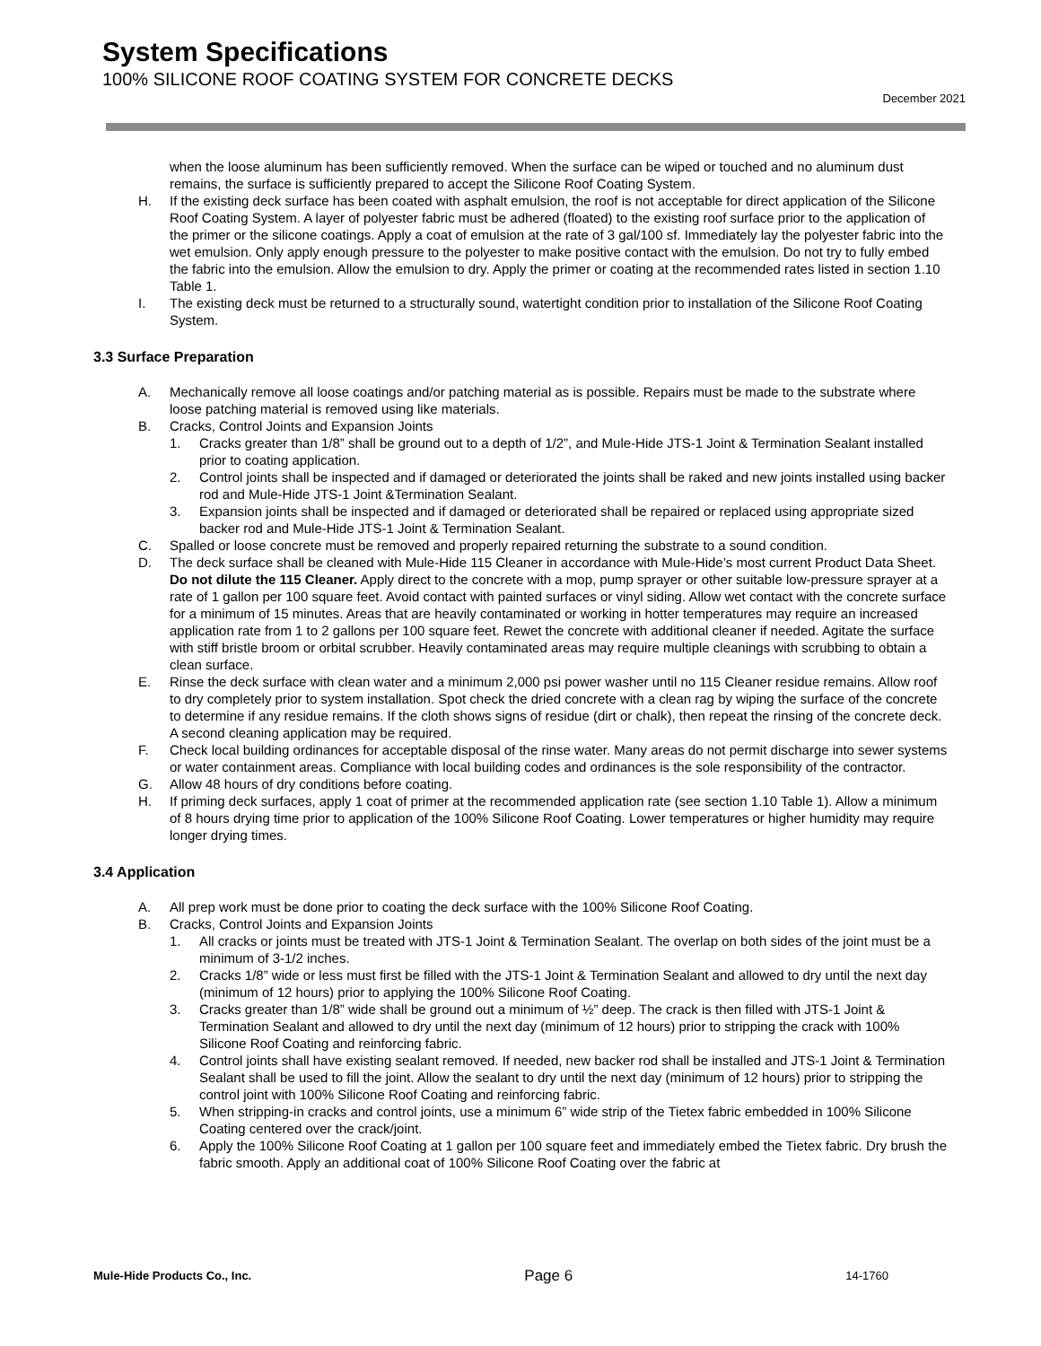System Specifications
100% SILICONE ROOF COATING SYSTEM FOR CONCRETE DECKS
December 2021
when the loose aluminum has been sufficiently removed. When the surface can be wiped or touched and no aluminum dust remains, the surface is sufficiently prepared to accept the Silicone Roof Coating System.
H. If the existing deck surface has been coated with asphalt emulsion, the roof is not acceptable for direct application of the Silicone Roof Coating System. A layer of polyester fabric must be adhered (floated) to the existing roof surface prior to the application of the primer or the silicone coatings. Apply a coat of emulsion at the rate of 3 gal/100 sf. Immediately lay the polyester fabric into the wet emulsion. Only apply enough pressure to the polyester to make positive contact with the emulsion. Do not try to fully embed the fabric into the emulsion. Allow the emulsion to dry. Apply the primer or coating at the recommended rates listed in section 1.10 Table 1.
I. The existing deck must be returned to a structurally sound, watertight condition prior to installation of the Silicone Roof Coating System.
3.3 Surface Preparation
A. Mechanically remove all loose coatings and/or patching material as is possible. Repairs must be made to the substrate where loose patching material is removed using like materials.
B. Cracks, Control Joints and Expansion Joints
1. Cracks greater than 1/8” shall be ground out to a depth of 1/2”, and Mule-Hide JTS-1 Joint & Termination Sealant installed prior to coating application.
2. Control joints shall be inspected and if damaged or deteriorated the joints shall be raked and new joints installed using backer rod and Mule-Hide JTS-1 Joint &Termination Sealant.
3. Expansion joints shall be inspected and if damaged or deteriorated shall be repaired or replaced using appropriate sized backer rod and Mule-Hide JTS-1 Joint & Termination Sealant.
C. Spalled or loose concrete must be removed and properly repaired returning the substrate to a sound condition.
D. The deck surface shall be cleaned with Mule-Hide 115 Cleaner in accordance with Mule-Hide’s most current Product Data Sheet. Do not dilute the 115 Cleaner. Apply direct to the concrete with a mop, pump sprayer or other suitable low-pressure sprayer at a rate of 1 gallon per 100 square feet. Avoid contact with painted surfaces or vinyl siding. Allow wet contact with the concrete surface for a minimum of 15 minutes. Areas that are heavily contaminated or working in hotter temperatures may require an increased application rate from 1 to 2 gallons per 100 square feet. Rewet the concrete with additional cleaner if needed. Agitate the surface with stiff bristle broom or orbital scrubber. Heavily contaminated areas may require multiple cleanings with scrubbing to obtain a clean surface.
E. Rinse the deck surface with clean water and a minimum 2,000 psi power washer until no 115 Cleaner residue remains. Allow roof to dry completely prior to system installation. Spot check the dried concrete with a clean rag by wiping the surface of the concrete to determine if any residue remains. If the cloth shows signs of residue (dirt or chalk), then repeat the rinsing of the concrete deck. A second cleaning application may be required.
F. Check local building ordinances for acceptable disposal of the rinse water. Many areas do not permit discharge into sewer systems or water containment areas. Compliance with local building codes and ordinances is the sole responsibility of the contractor.
G. Allow 48 hours of dry conditions before coating.
H. If priming deck surfaces, apply 1 coat of primer at the recommended application rate (see section 1.10 Table 1). Allow a minimum of 8 hours drying time prior to application of the 100% Silicone Roof Coating. Lower temperatures or higher humidity may require longer drying times.
3.4 Application
A. All prep work must be done prior to coating the deck surface with the 100% Silicone Roof Coating.
B. Cracks, Control Joints and Expansion Joints
1. All cracks or joints must be treated with JTS-1 Joint & Termination Sealant. The overlap on both sides of the joint must be a minimum of 3-1/2 inches.
2. Cracks 1/8” wide or less must first be filled with the JTS-1 Joint & Termination Sealant and allowed to dry until the next day (minimum of 12 hours) prior to applying the 100% Silicone Roof Coating.
3. Cracks greater than 1/8” wide shall be ground out a minimum of ½” deep. The crack is then filled with JTS-1 Joint & Termination Sealant and allowed to dry until the next day (minimum of 12 hours) prior to stripping the crack with 100% Silicone Roof Coating and reinforcing fabric.
4. Control joints shall have existing sealant removed. If needed, new backer rod shall be installed and JTS-1 Joint & Termination Sealant shall be used to fill the joint. Allow the sealant to dry until the next day (minimum of 12 hours) prior to stripping the control joint with 100% Silicone Roof Coating and reinforcing fabric.
5. When stripping-in cracks and control joints, use a minimum 6” wide strip of the Tietex fabric embedded in 100% Silicone Coating centered over the crack/joint.
6. Apply the 100% Silicone Roof Coating at 1 gallon per 100 square feet and immediately embed the Tietex fabric. Dry brush the fabric smooth. Apply an additional coat of 100% Silicone Roof Coating over the fabric at
Mule-Hide Products Co., Inc. Page 6 14-1760